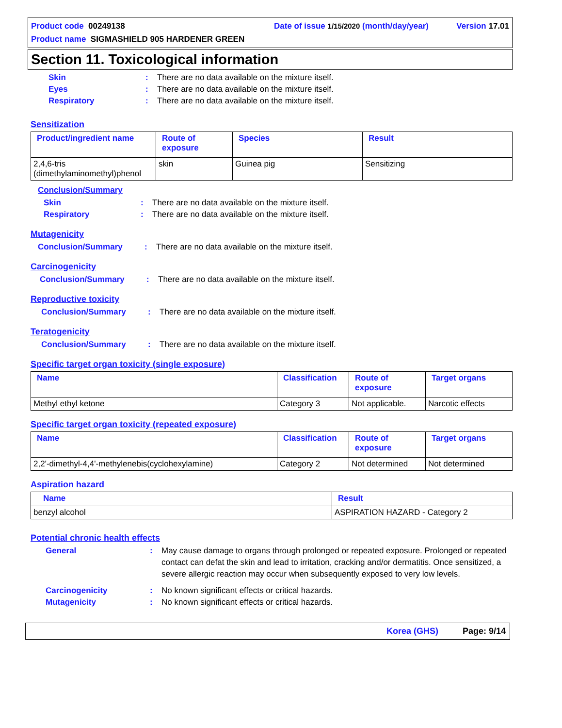Product code 00249138 Date of issue 1/15/2020 (month/day/year) Version 17.01
Product name SIGMASHIELD 905 HARDENER GREEN
Section 11. Toxicological information
Skin: There are no data available on the mixture itself.
Eyes: There are no data available on the mixture itself.
Respiratory: There are no data available on the mixture itself.
Sensitization
| Product/ingredient name | Route of exposure | Species | Result |
| --- | --- | --- | --- |
| 2,4,6-tris (dimethylaminomethyl)phenol | skin | Guinea pig | Sensitizing |
Conclusion/Summary
Skin: There are no data available on the mixture itself.
Respiratory: There are no data available on the mixture itself.
Mutagenicity
Conclusion/Summary: There are no data available on the mixture itself.
Carcinogenicity
Conclusion/Summary: There are no data available on the mixture itself.
Reproductive toxicity
Conclusion/Summary: There are no data available on the mixture itself.
Teratogenicity
Conclusion/Summary: There are no data available on the mixture itself.
Specific target organ toxicity (single exposure)
| Name | Classification | Route of exposure | Target organs |
| --- | --- | --- | --- |
| Methyl ethyl ketone | Category 3 | Not applicable. | Narcotic effects |
Specific target organ toxicity (repeated exposure)
| Name | Classification | Route of exposure | Target organs |
| --- | --- | --- | --- |
| 2,2'-dimethyl-4,4'-methylenebis(cyclohexylamine) | Category 2 | Not determined | Not determined |
Aspiration hazard
| Name | Result |
| --- | --- |
| benzyl alcohol | ASPIRATION HAZARD - Category 2 |
Potential chronic health effects
General: May cause damage to organs through prolonged or repeated exposure. Prolonged or repeated contact can defat the skin and lead to irritation, cracking and/or dermatitis. Once sensitized, a severe allergic reaction may occur when subsequently exposed to very low levels.
Carcinogenicity: No known significant effects or critical hazards.
Mutagenicity: No known significant effects or critical hazards.
Korea (GHS) Page: 9/14